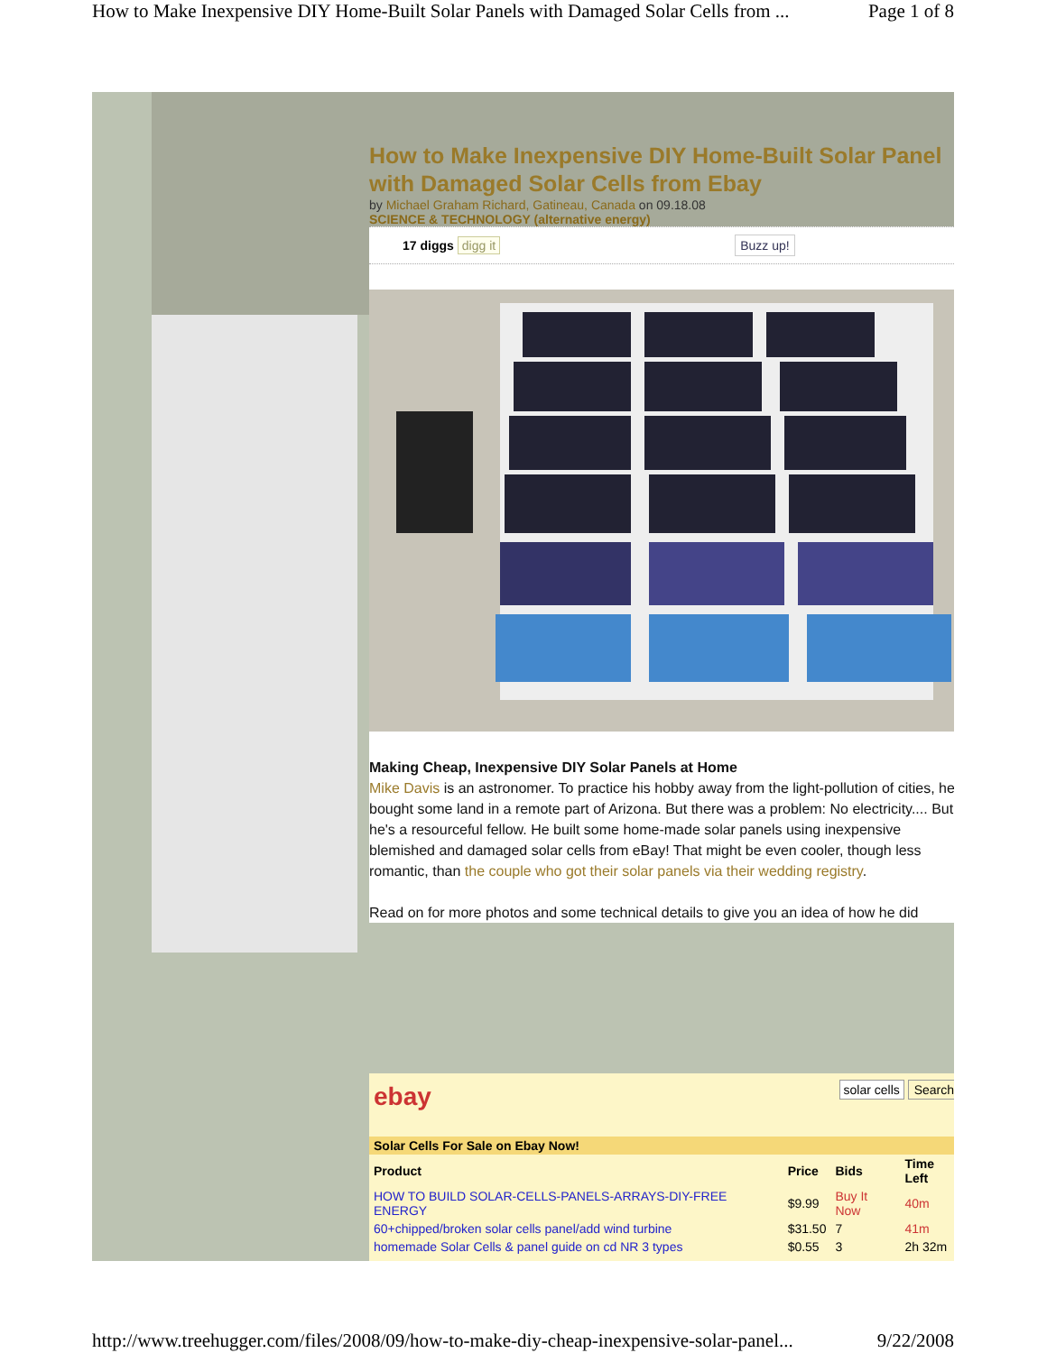How to Make Inexpensive DIY Home-Built Solar Panels with Damaged Solar Cells from ... Page 1 of 8
How to Make Inexpensive DIY Home-Built Solar Panel with Damaged Solar Cells from Ebay
by Michael Graham Richard, Gatineau, Canada on 09.18.08
SCIENCE & TECHNOLOGY (alternative energy)
17 diggs digg it Buzz up!
Making Cheap, Inexpensive DIY Solar Panels at Home
Mike Davis is an astronomer. To practice his hobby away from the light-pollution of cities, he bought some land in a remote part of Arizona. But there was a problem: No electricity.... But he's a resourceful fellow. He built some home-made solar panels using inexpensive blemished and damaged solar cells from eBay! That might be even cooler, though less romantic, than the couple who got their solar panels via their wedding registry.
Read on for more photos and some technical details to give you an idea of how he did
ebay solar cells Search
| Solar Cells For Sale on Ebay Now! | | | |
| --- | --- | --- | --- |
| Product | Price | Bids | Time Left |
| HOW TO BUILD SOLAR-CELLS-PANELS-ARRAYS-DIY-FREE ENERGY | $9.99 | Buy It Now | 40m |
| 60+chipped/broken solar cells panel/add wind turbine | $31.50 | 7 | 41m |
| homemade Solar Cells & panel guide on cd NR 3 types | $0.55 | 3 | 2h 32m |
http://www.treehugger.com/files/2008/09/how-to-make-diy-cheap-inexpensive-solar-panel... 9/22/2008